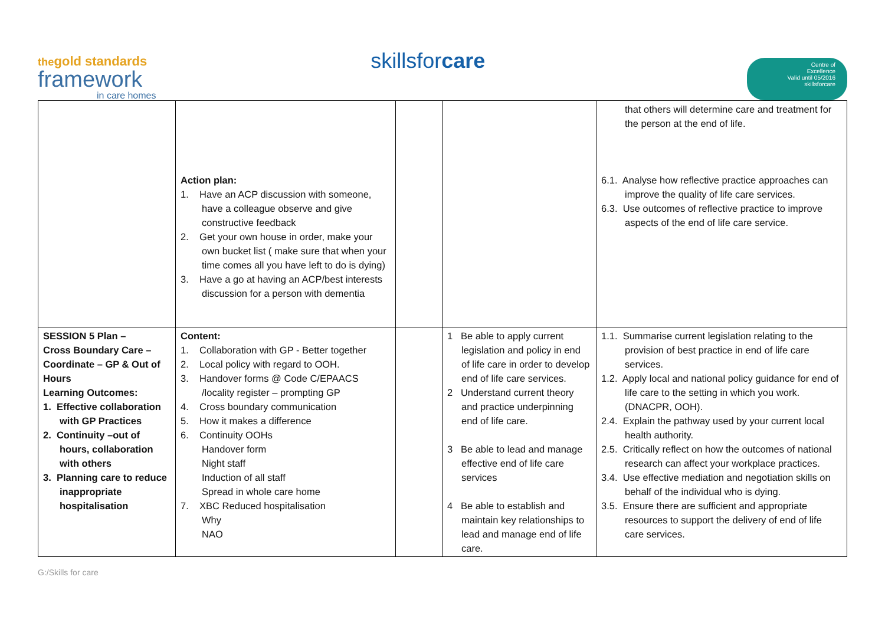thegold standards
framework
in care homes
skillsfor care
Centre of
Excellence
Valid until 05/2016
skillsforcare
| | Action plan: 1. Have an ACP discussion with someone, have a colleague observe and give constructive feedback 2. Get your own house in order, make your own bucket list ( make sure that when your time comes all you have left to do is dying) 3. Have a go at having an ACP/best interests discussion for a person with dementia | | | that others will determine care and treatment for the person at the end of life. 6.1. Analyse how reflective practice approaches can improve the quality of life care services. 6.3. Use outcomes of reflective practice to improve aspects of the end of life care service. |
| SESSION 5 Plan – Cross Boundary Care – Coordinate – GP & Out of Hours Learning Outcomes: 1. Effective collaboration with GP Practices 2. Continuity –out of hours, collaboration with others 3. Planning care to reduce inappropriate hospitalisation | Content: 1. Collaboration with GP - Better together 2. Local policy with regard to OOH. 3. Handover forms @ Code C/EPAACS /locality register – prompting GP 4. Cross boundary communication 5. How it makes a difference 6. Continuity OOHs Handover form Night staff Induction of all staff Spread in whole care home 7. XBC Reduced hospitalisation Why NAO | | 1 Be able to apply current legislation and policy in end of life care in order to develop end of life care services. 2 Understand current theory and practice underpinning end of life care. 3 Be able to lead and manage effective end of life care services 4 Be able to establish and maintain key relationships to lead and manage end of life care. | 1.1. Summarise current legislation relating to the provision of best practice in end of life care services. 1.2. Apply local and national policy guidance for end of life care to the setting in which you work. (DNACPR, OOH). 2.4. Explain the pathway used by your current local health authority. 2.5. Critically reflect on how the outcomes of national research can affect your workplace practices. 3.4. Use effective mediation and negotiation skills on behalf of the individual who is dying. 3.5. Ensure there are sufficient and appropriate resources to support the delivery of end of life care services. |
G:/Skills for care